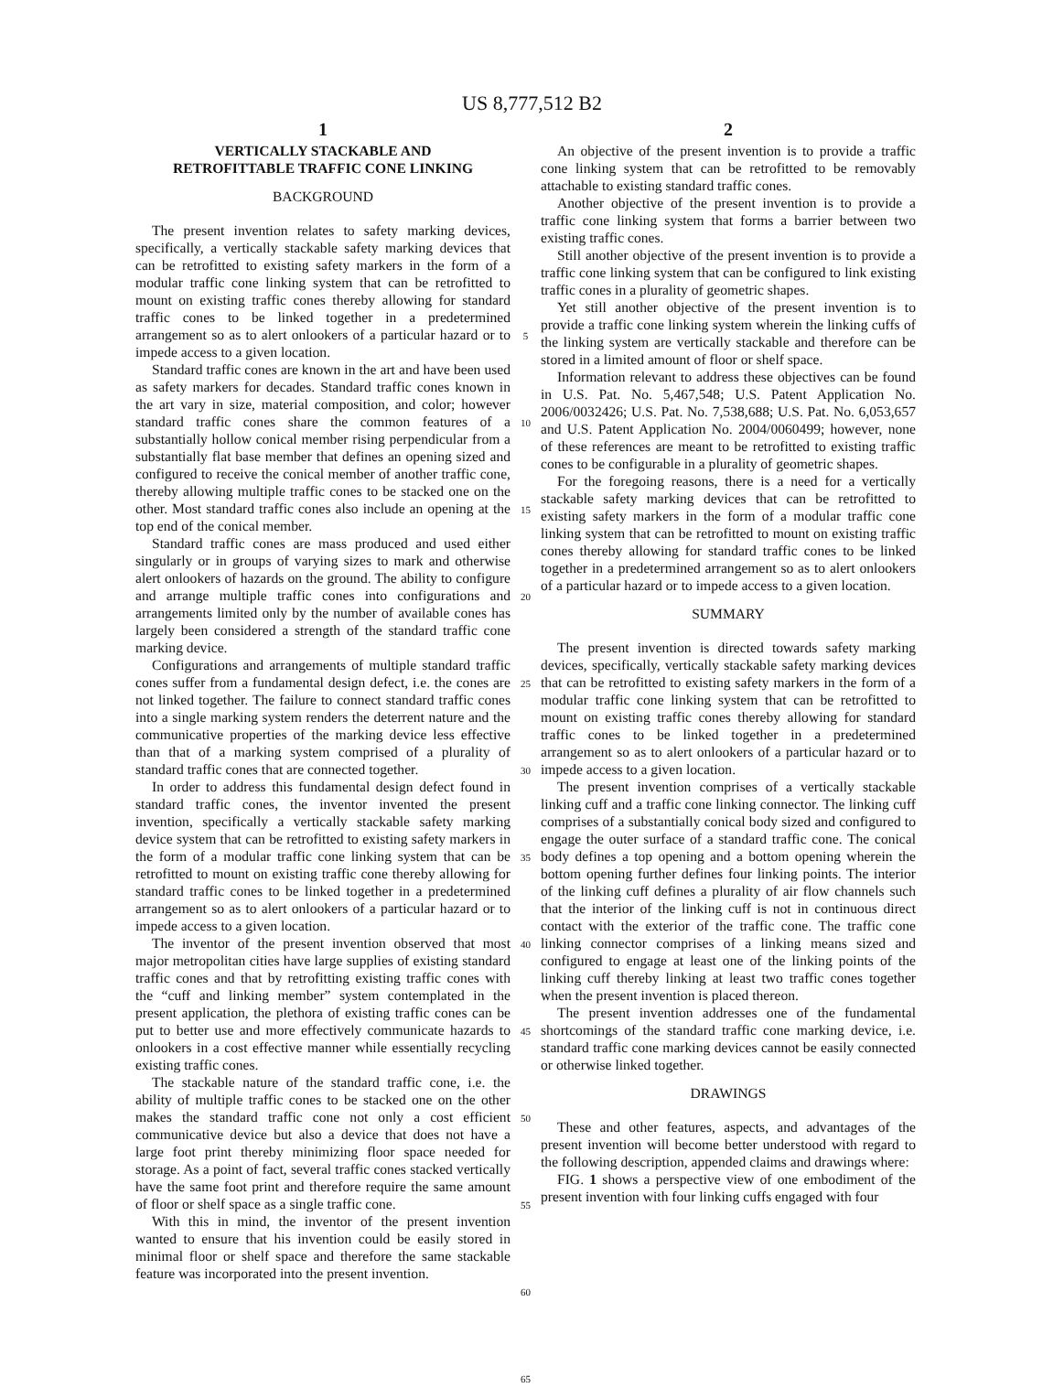US 8,777,512 B2
1
VERTICALLY STACKABLE AND
RETROFITTABLE TRAFFIC CONE LINKING
BACKGROUND
The present invention relates to safety marking devices, specifically, a vertically stackable safety marking devices that can be retrofitted to existing safety markers in the form of a modular traffic cone linking system that can be retrofitted to mount on existing traffic cones thereby allowing for standard traffic cones to be linked together in a predetermined arrangement so as to alert onlookers of a particular hazard or to impede access to a given location.
Standard traffic cones are known in the art and have been used as safety markers for decades. Standard traffic cones known in the art vary in size, material composition, and color; however standard traffic cones share the common features of a substantially hollow conical member rising perpendicular from a substantially flat base member that defines an opening sized and configured to receive the conical member of another traffic cone, thereby allowing multiple traffic cones to be stacked one on the other. Most standard traffic cones also include an opening at the top end of the conical member.
Standard traffic cones are mass produced and used either singularly or in groups of varying sizes to mark and otherwise alert onlookers of hazards on the ground. The ability to configure and arrange multiple traffic cones into configurations and arrangements limited only by the number of available cones has largely been considered a strength of the standard traffic cone marking device.
Configurations and arrangements of multiple standard traffic cones suffer from a fundamental design defect, i.e. the cones are not linked together. The failure to connect standard traffic cones into a single marking system renders the deterrent nature and the communicative properties of the marking device less effective than that of a marking system comprised of a plurality of standard traffic cones that are connected together.
In order to address this fundamental design defect found in standard traffic cones, the inventor invented the present invention, specifically a vertically stackable safety marking device system that can be retrofitted to existing safety markers in the form of a modular traffic cone linking system that can be retrofitted to mount on existing traffic cone thereby allowing for standard traffic cones to be linked together in a predetermined arrangement so as to alert onlookers of a particular hazard or to impede access to a given location.
The inventor of the present invention observed that most major metropolitan cities have large supplies of existing standard traffic cones and that by retrofitting existing traffic cones with the “cuff and linking member” system contemplated in the present application, the plethora of existing traffic cones can be put to better use and more effectively communicate hazards to onlookers in a cost effective manner while essentially recycling existing traffic cones.
The stackable nature of the standard traffic cone, i.e. the ability of multiple traffic cones to be stacked one on the other makes the standard traffic cone not only a cost efficient communicative device but also a device that does not have a large foot print thereby minimizing floor space needed for storage. As a point of fact, several traffic cones stacked vertically have the same foot print and therefore require the same amount of floor or shelf space as a single traffic cone.
With this in mind, the inventor of the present invention wanted to ensure that his invention could be easily stored in minimal floor or shelf space and therefore the same stackable feature was incorporated into the present invention.
5
10
15
20
25
30
35
40
45
50
55
60
65
2
An objective of the present invention is to provide a traffic cone linking system that can be retrofitted to be removably attachable to existing standard traffic cones.
Another objective of the present invention is to provide a traffic cone linking system that forms a barrier between two existing traffic cones.
Still another objective of the present invention is to provide a traffic cone linking system that can be configured to link existing traffic cones in a plurality of geometric shapes.
Yet still another objective of the present invention is to provide a traffic cone linking system wherein the linking cuffs of the linking system are vertically stackable and therefore can be stored in a limited amount of floor or shelf space.
Information relevant to address these objectives can be found in U.S. Pat. No. 5,467,548; U.S. Patent Application No. 2006/0032426; U.S. Pat. No. 7,538,688; U.S. Pat. No. 6,053,657 and U.S. Patent Application No. 2004/0060499; however, none of these references are meant to be retrofitted to existing traffic cones to be configurable in a plurality of geometric shapes.
For the foregoing reasons, there is a need for a vertically stackable safety marking devices that can be retrofitted to existing safety markers in the form of a modular traffic cone linking system that can be retrofitted to mount on existing traffic cones thereby allowing for standard traffic cones to be linked together in a predetermined arrangement so as to alert onlookers of a particular hazard or to impede access to a given location.
SUMMARY
The present invention is directed towards safety marking devices, specifically, vertically stackable safety marking devices that can be retrofitted to existing safety markers in the form of a modular traffic cone linking system that can be retrofitted to mount on existing traffic cones thereby allowing for standard traffic cones to be linked together in a predetermined arrangement so as to alert onlookers of a particular hazard or to impede access to a given location.
The present invention comprises of a vertically stackable linking cuff and a traffic cone linking connector. The linking cuff comprises of a substantially conical body sized and configured to engage the outer surface of a standard traffic cone. The conical body defines a top opening and a bottom opening wherein the bottom opening further defines four linking points. The interior of the linking cuff defines a plurality of air flow channels such that the interior of the linking cuff is not in continuous direct contact with the exterior of the traffic cone. The traffic cone linking connector comprises of a linking means sized and configured to engage at least one of the linking points of the linking cuff thereby linking at least two traffic cones together when the present invention is placed thereon.
The present invention addresses one of the fundamental shortcomings of the standard traffic cone marking device, i.e. standard traffic cone marking devices cannot be easily connected or otherwise linked together.
DRAWINGS
These and other features, aspects, and advantages of the present invention will become better understood with regard to the following description, appended claims and drawings where:
FIG. 1 shows a perspective view of one embodiment of the present invention with four linking cuffs engaged with four